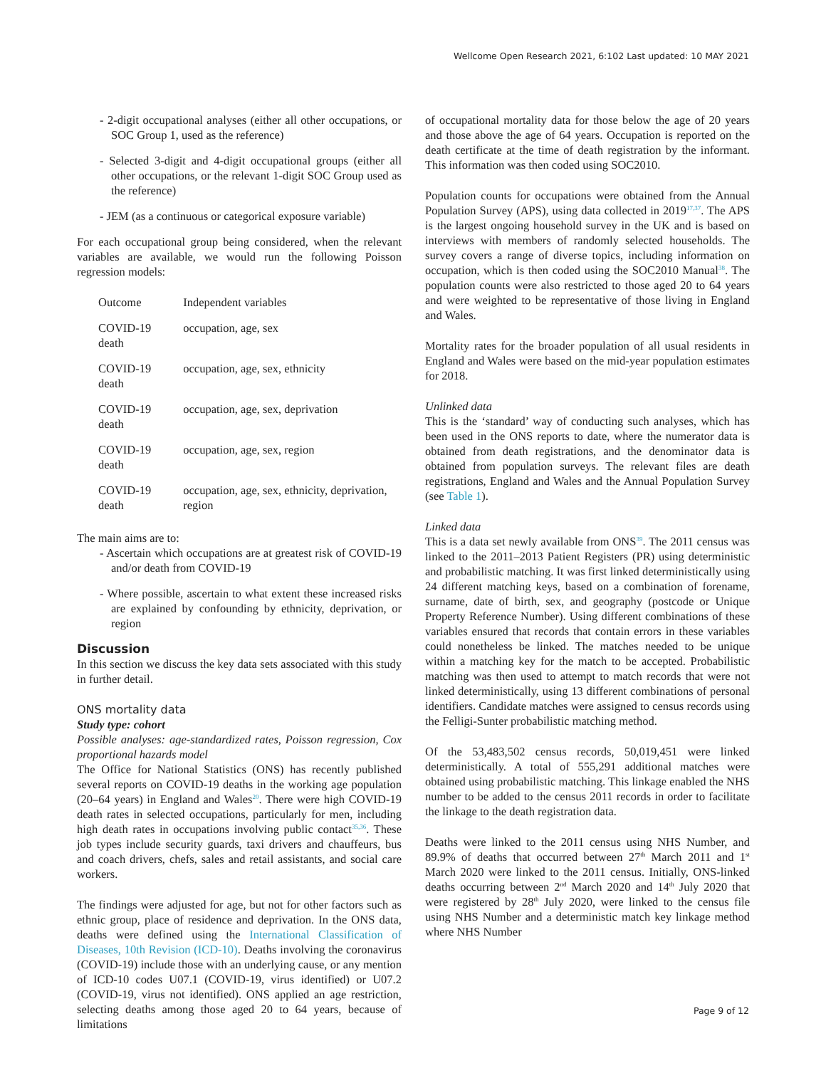Wellcome Open Research 2021, 6:102 Last updated: 10 MAY 2021
- 2-digit occupational analyses (either all other occupations, or SOC Group 1, used as the reference)
- Selected 3-digit and 4-digit occupational groups (either all other occupations, or the relevant 1-digit SOC Group used as the reference)
- JEM (as a continuous or categorical exposure variable)
For each occupational group being considered, when the relevant variables are available, we would run the following Poisson regression models:
| Outcome | Independent variables |
| --- | --- |
| COVID-19 death | occupation, age, sex |
| COVID-19 death | occupation, age, sex, ethnicity |
| COVID-19 death | occupation, age, sex, deprivation |
| COVID-19 death | occupation, age, sex, region |
| COVID-19 death | occupation, age, sex, ethnicity, deprivation, region |
The main aims are to:
- Ascertain which occupations are at greatest risk of COVID-19 and/or death from COVID-19
- Where possible, ascertain to what extent these increased risks are explained by confounding by ethnicity, deprivation, or region
Discussion
In this section we discuss the key data sets associated with this study in further detail.
ONS mortality data
Study type: cohort
Possible analyses: age-standardized rates, Poisson regression, Cox proportional hazards model
The Office for National Statistics (ONS) has recently published several reports on COVID-19 deaths in the working age population (20–64 years) in England and Wales<sup>20</sup>. There were high COVID-19 death rates in selected occupations, particularly for men, including high death rates in occupations involving public contact<sup>35,36</sup>. These job types include security guards, taxi drivers and chauffeurs, bus and coach drivers, chefs, sales and retail assistants, and social care workers.
The findings were adjusted for age, but not for other factors such as ethnic group, place of residence and deprivation. In the ONS data, deaths were defined using the International Classification of Diseases, 10th Revision (ICD-10). Deaths involving the coronavirus (COVID-19) include those with an underlying cause, or any mention of ICD-10 codes U07.1 (COVID-19, virus identified) or U07.2 (COVID-19, virus not identified). ONS applied an age restriction, selecting deaths among those aged 20 to 64 years, because of limitations
of occupational mortality data for those below the age of 20 years and those above the age of 64 years. Occupation is reported on the death certificate at the time of death registration by the informant. This information was then coded using SOC2010.
Population counts for occupations were obtained from the Annual Population Survey (APS), using data collected in 2019<sup>17,37</sup>. The APS is the largest ongoing household survey in the UK and is based on interviews with members of randomly selected households. The survey covers a range of diverse topics, including information on occupation, which is then coded using the SOC2010 Manual<sup>38</sup>. The population counts were also restricted to those aged 20 to 64 years and were weighted to be representative of those living in England and Wales.
Mortality rates for the broader population of all usual residents in England and Wales were based on the mid-year population estimates for 2018.
Unlinked data
This is the ‘standard’ way of conducting such analyses, which has been used in the ONS reports to date, where the numerator data is obtained from death registrations, and the denominator data is obtained from population surveys. The relevant files are death registrations, England and Wales and the Annual Population Survey (see Table 1).
Linked data
This is a data set newly available from ONS<sup>39</sup>. The 2011 census was linked to the 2011–2013 Patient Registers (PR) using deterministic and probabilistic matching. It was first linked deterministically using 24 different matching keys, based on a combination of forename, surname, date of birth, sex, and geography (postcode or Unique Property Reference Number). Using different combinations of these variables ensured that records that contain errors in these variables could nonetheless be linked. The matches needed to be unique within a matching key for the match to be accepted. Probabilistic matching was then used to attempt to match records that were not linked deterministically, using 13 different combinations of personal identifiers. Candidate matches were assigned to census records using the Felligi-Sunter probabilistic matching method.
Of the 53,483,502 census records, 50,019,451 were linked deterministically. A total of 555,291 additional matches were obtained using probabilistic matching. This linkage enabled the NHS number to be added to the census 2011 records in order to facilitate the linkage to the death registration data.
Deaths were linked to the 2011 census using NHS Number, and 89.9% of deaths that occurred between 27<sup>th</sup> March 2011 and 1<sup>st</sup> March 2020 were linked to the 2011 census. Initially, ONS-linked deaths occurring between 2<sup>nd</sup> March 2020 and 14<sup>th</sup> July 2020 that were registered by 28<sup>th</sup> July 2020, were linked to the census file using NHS Number and a deterministic match key linkage method where NHS Number
Page 9 of 12